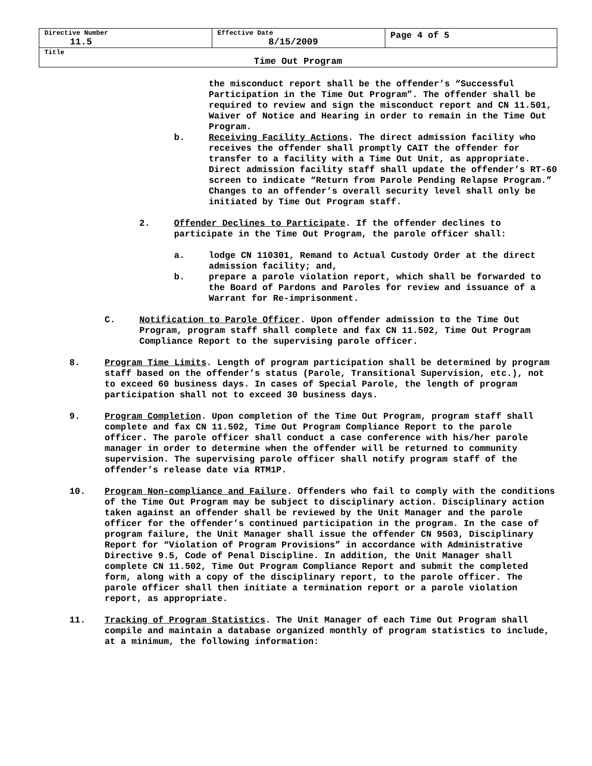| Directive Number 11.5 | Effective Date 8/15/2009 | Page 4 of 5 |
| Title Time Out Program | | |
the misconduct report shall be the offender’s “Successful Participation in the Time Out Program”. The offender shall be required to review and sign the misconduct report and CN 11.501, Waiver of Notice and Hearing in order to remain in the Time Out Program.
b. Receiving Facility Actions. The direct admission facility who receives the offender shall promptly CAIT the offender for transfer to a facility with a Time Out Unit, as appropriate. Direct admission facility staff shall update the offender’s RT-60 screen to indicate “Return from Parole Pending Relapse Program.” Changes to an offender’s overall security level shall only be initiated by Time Out Program staff.
2. Offender Declines to Participate. If the offender declines to participate in the Time Out Program, the parole officer shall:
a. lodge CN 110301, Remand to Actual Custody Order at the direct admission facility; and,
b. prepare a parole violation report, which shall be forwarded to the Board of Pardons and Paroles for review and issuance of a Warrant for Re-imprisonment.
C. Notification to Parole Officer. Upon offender admission to the Time Out Program, program staff shall complete and fax CN 11.502, Time Out Program Compliance Report to the supervising parole officer.
8. Program Time Limits. Length of program participation shall be determined by program staff based on the offender’s status (Parole, Transitional Supervision, etc.), not to exceed 60 business days. In cases of Special Parole, the length of program participation shall not to exceed 30 business days.
9. Program Completion. Upon completion of the Time Out Program, program staff shall complete and fax CN 11.502, Time Out Program Compliance Report to the parole officer. The parole officer shall conduct a case conference with his/her parole manager in order to determine when the offender will be returned to community supervision. The supervising parole officer shall notify program staff of the offender’s release date via RTM1P.
10. Program Non-compliance and Failure. Offenders who fail to comply with the conditions of the Time Out Program may be subject to disciplinary action. Disciplinary action taken against an offender shall be reviewed by the Unit Manager and the parole officer for the offender’s continued participation in the program. In the case of program failure, the Unit Manager shall issue the offender CN 9503, Disciplinary Report for “Violation of Program Provisions” in accordance with Administrative Directive 9.5, Code of Penal Discipline. In addition, the Unit Manager shall complete CN 11.502, Time Out Program Compliance Report and submit the completed form, along with a copy of the disciplinary report, to the parole officer. The parole officer shall then initiate a termination report or a parole violation report, as appropriate.
11. Tracking of Program Statistics. The Unit Manager of each Time Out Program shall compile and maintain a database organized monthly of program statistics to include, at a minimum, the following information: